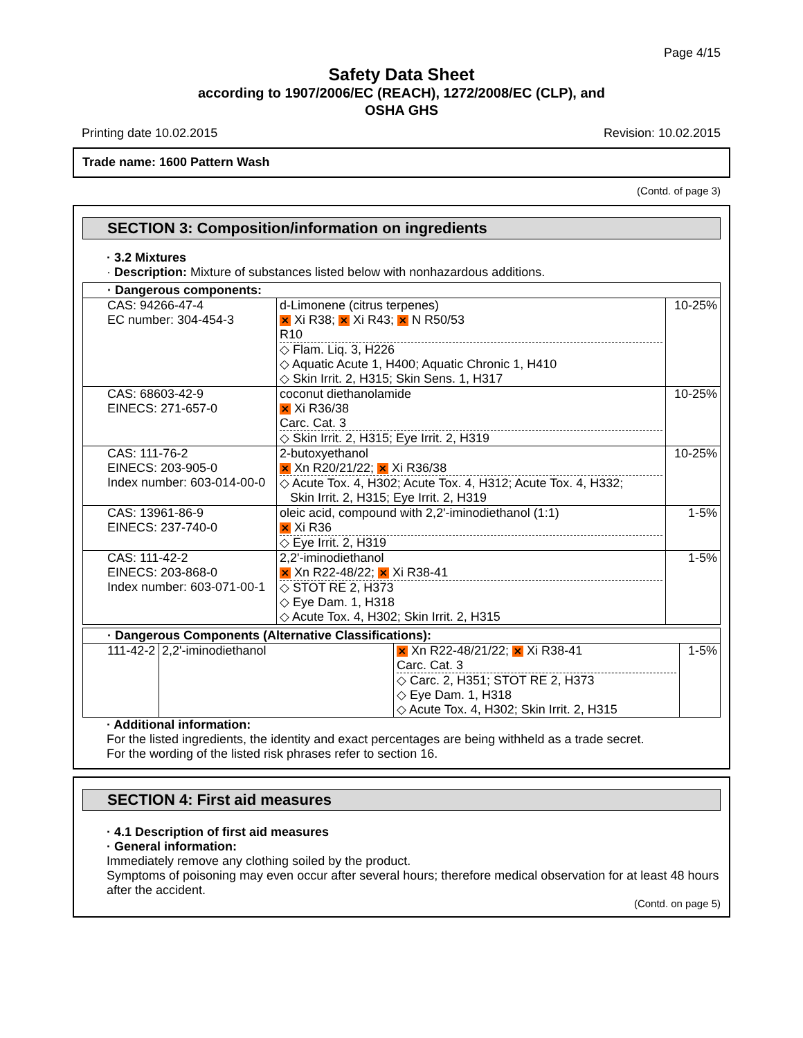Page 4/15
Safety Data Sheet
according to 1907/2006/EC (REACH), 1272/2008/EC (CLP), and
OSHA GHS
Printing date 10.02.2015 Revision: 10.02.2015
Trade name: 1600 Pattern Wash
(Contd. of page 3)
SECTION 3: Composition/information on ingredients
· 3.2 Mixtures
· Description: Mixture of substances listed below with nonhazardous additions.
| · Dangerous components: | | |
| CAS: 94266-47-4 EC number: 304-454-3 | d-Limonene (citrus terpenes) ✕ Xi R38; ✕ Xi R43; ✕ N R50/53 R10 ◇ Flam. Liq. 3, H226 ◇ Aquatic Acute 1, H400; Aquatic Chronic 1, H410 ◇ Skin Irrit. 2, H315; Skin Sens. 1, H317 | 10-25% |
| CAS: 68603-42-9 EINECS: 271-657-0 | coconut diethanolamide ✕ Xi R36/38 Carc. Cat. 3 ◇ Skin Irrit. 2, H315; Eye Irrit. 2, H319 | 10-25% |
| CAS: 111-76-2 EINECS: 203-905-0 Index number: 603-014-00-0 | 2-butoxyethanol ✕ Xn R20/21/22; ✕ Xi R36/38 ◇ Acute Tox. 4, H302; Acute Tox. 4, H312; Acute Tox. 4, H332; Skin Irrit. 2, H315; Eye Irrit. 2, H319 | 10-25% |
| CAS: 13961-86-9 EINECS: 237-740-0 | oleic acid, compound with 2,2'-iminodiethanol (1:1) ✕ Xi R36 ◇ Eye Irrit. 2, H319 | 1-5% |
| CAS: 111-42-2 EINECS: 203-868-0 Index number: 603-071-00-1 | 2,2'-iminodiethanol ✕ Xn R22-48/22; ✕ Xi R38-41 ◇ STOT RE 2, H373 ◇ Eye Dam. 1, H318 ◇ Acute Tox. 4, H302; Skin Irrit. 2, H315 | 1-5% |
| · Dangerous Components (Alternative Classifications): | | | |
| 111-42-2 | 2,2'-iminodiethanol | ✕ Xn R22-48/21/22; ✕ Xi R38-41 Carc. Cat. 3 ◇ Carc. 2, H351; STOT RE 2, H373 ◇ Eye Dam. 1, H318 ◇ Acute Tox. 4, H302; Skin Irrit. 2, H315 | 1-5% |
· Additional information:
For the listed ingredients, the identity and exact percentages are being withheld as a trade secret.
For the wording of the listed risk phrases refer to section 16.
SECTION 4: First aid measures
· 4.1 Description of first aid measures
· General information:
Immediately remove any clothing soiled by the product.
Symptoms of poisoning may even occur after several hours; therefore medical observation for at least 48 hours after the accident.
(Contd. on page 5)